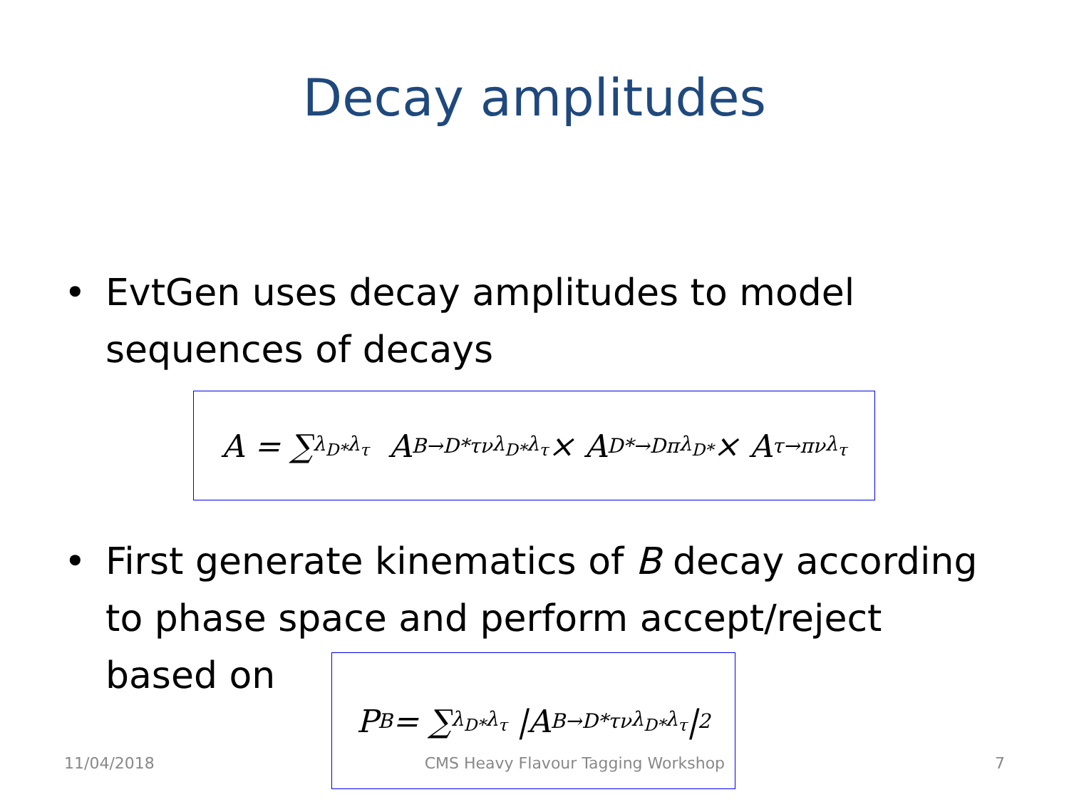Decay amplitudes
• EvtGen uses decay amplitudes to model sequences of decays
A = ∑<sub>λ<sub>D*</sub>λ<sub>τ</sub></sub> A<sup>B→D*τν</sup><sub>λ<sub>D*</sub>λ<sub>τ</sub></sub> × A<sup>D*→Dπ</sup><sub>λ<sub>D*</sub></sub> × A<sup>τ→πν</sup><sub>λ<sub>τ</sub></sub>
• First generate kinematics of B decay according to phase space and perform accept/reject
based on
P<sub>B</sub> = ∑<sub>λ<sub>D*</sub>λ<sub>τ</sub></sub> |A<sup>B→D*τν</sup><sub>λ<sub>D*</sub>λ<sub>τ</sub></sub>|<sup>2</sup>
11/04/2018 CMS Heavy Flavour Tagging Workshop 7